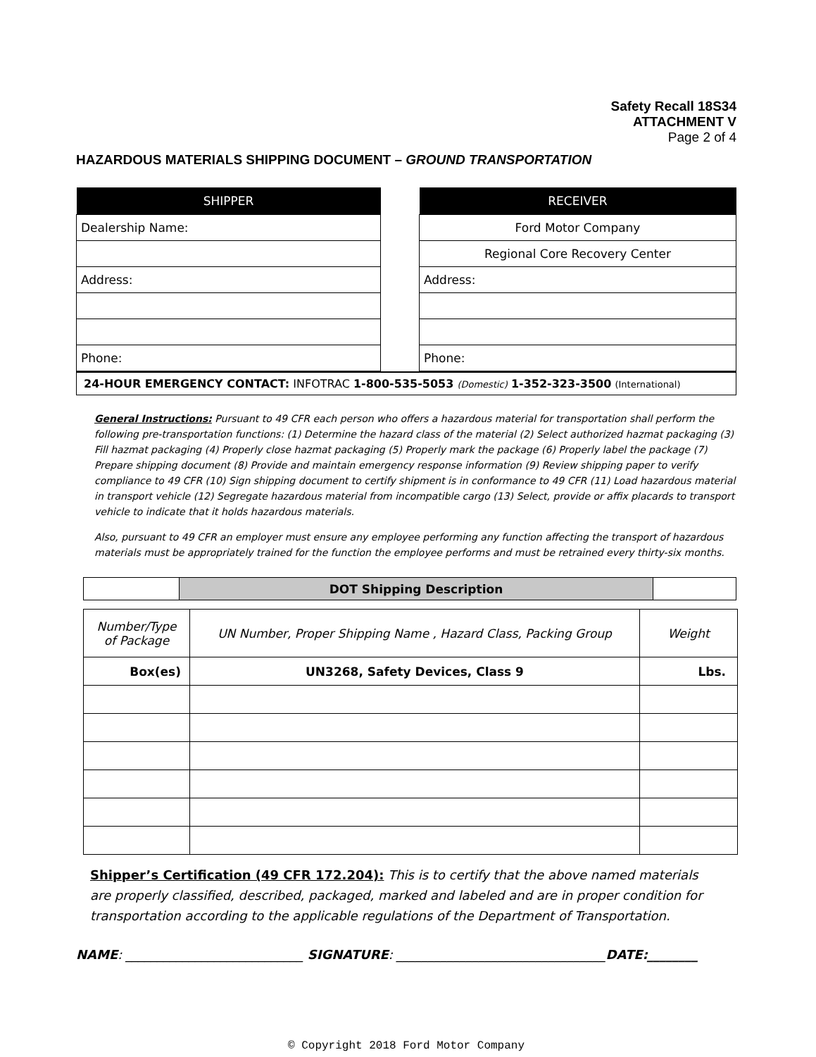Safety Recall 18S34
ATTACHMENT V
Page 2 of 4
HAZARDOUS MATERIALS SHIPPING DOCUMENT – GROUND TRANSPORTATION
| SHIPPER |
| --- |
| Dealership Name: |
| Address: |
| Phone: |
| RECEIVER |
| --- |
| Ford Motor Company |
| Regional Core Recovery Center |
| Address: |
| Phone: |
24-HOUR EMERGENCY CONTACT: INFOTRAC 1-800-535-5053 (Domestic) 1-352-323-3500 (International)
General Instructions: Pursuant to 49 CFR each person who offers a hazardous material for transportation shall perform the following pre-transportation functions: (1) Determine the hazard class of the material (2) Select authorized hazmat packaging (3) Fill hazmat packaging (4) Properly close hazmat packaging (5) Properly mark the package (6) Properly label the package (7) Prepare shipping document (8) Provide and maintain emergency response information (9) Review shipping paper to verify compliance to 49 CFR (10) Sign shipping document to certify shipment is in conformance to 49 CFR (11) Load hazardous material in transport vehicle (12) Segregate hazardous material from incompatible cargo (13) Select, provide or affix placards to transport vehicle to indicate that it holds hazardous materials.
Also, pursuant to 49 CFR an employer must ensure any employee performing any function affecting the transport of hazardous materials must be appropriately trained for the function the employee performs and must be retrained every thirty-six months.
| | DOT Shipping Description | |
| Number/Type of Package | UN Number, Proper Shipping Name , Hazard Class, Packing Group | Weight |
| Box(es) | UN3268, Safety Devices, Class 9 | Lbs. |
Shipper’s Certification (49 CFR 172.204): This is to certify that the above named materials are properly classified, described, packaged, marked and labeled and are in proper condition for transportation according to the applicable regulations of the Department of Transportation.
NAME: ____________________________ SIGNATURE: _________________________________DATE:________
© Copyright 2018 Ford Motor Company